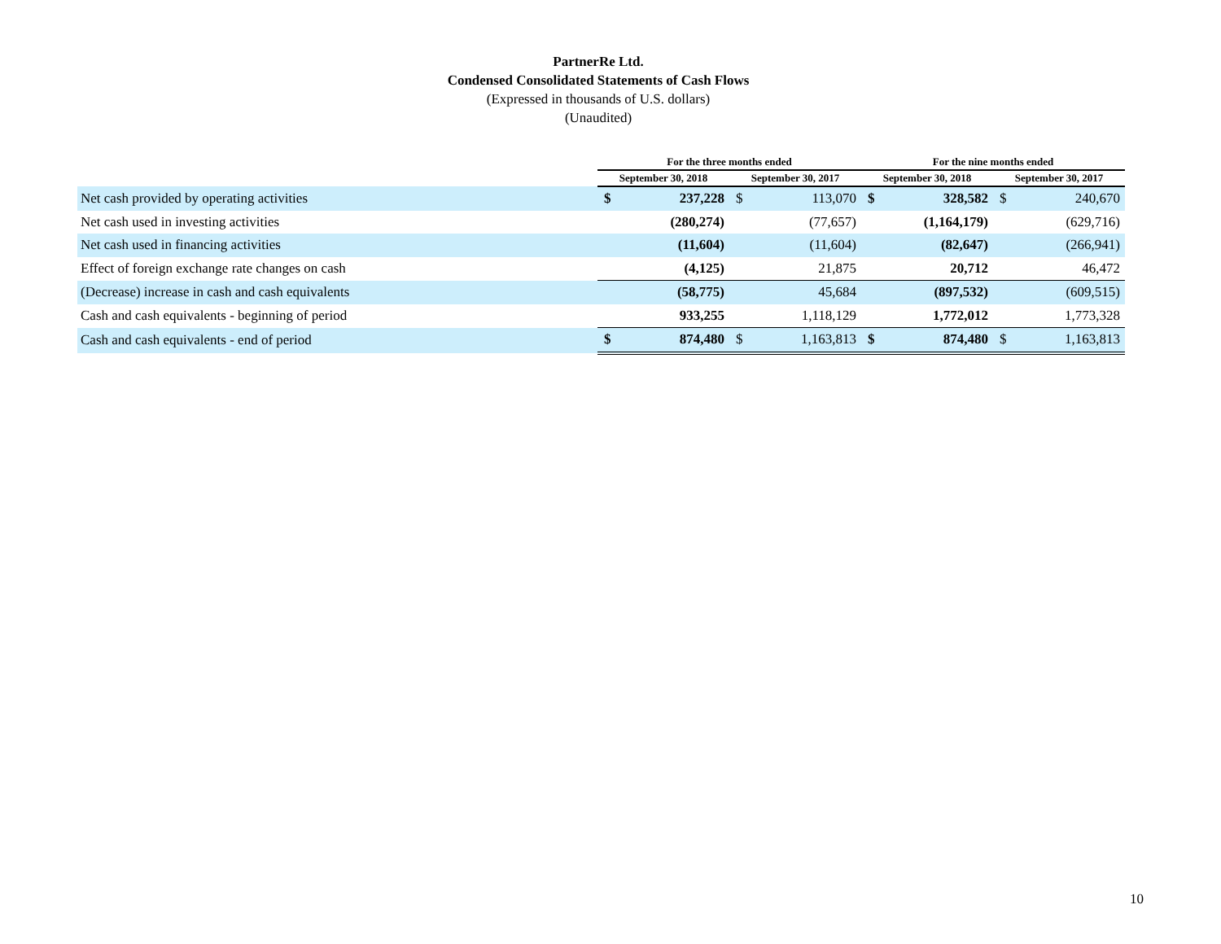PartnerRe Ltd.
Condensed Consolidated Statements of Cash Flows
(Expressed in thousands of U.S. dollars)
(Unaudited)
| | For the three months ended | | | | For the nine months ended | | | |
| --- | --- | --- | --- | --- | --- | --- | --- | --- |
| | September 30, 2018 | | September 30, 2017 | | September 30, 2018 | | September 30, 2017 | |
| Net cash provided by operating activities | $ | 237,228 | $ | 113,070 | $ | 328,582 | $ | 240,670 |
| Net cash used in investing activities | | (280,274) | | (77,657) | | (1,164,179) | | (629,716) |
| Net cash used in financing activities | | (11,604) | | (11,604) | | (82,647) | | (266,941) |
| Effect of foreign exchange rate changes on cash | | (4,125) | | 21,875 | | 20,712 | | 46,472 |
| (Decrease) increase in cash and cash equivalents | | (58,775) | | 45,684 | | (897,532) | | (609,515) |
| Cash and cash equivalents - beginning of period | | 933,255 | | 1,118,129 | | 1,772,012 | | 1,773,328 |
| Cash and cash equivalents - end of period | $ | 874,480 | $ | 1,163,813 | $ | 874,480 | $ | 1,163,813 |
10